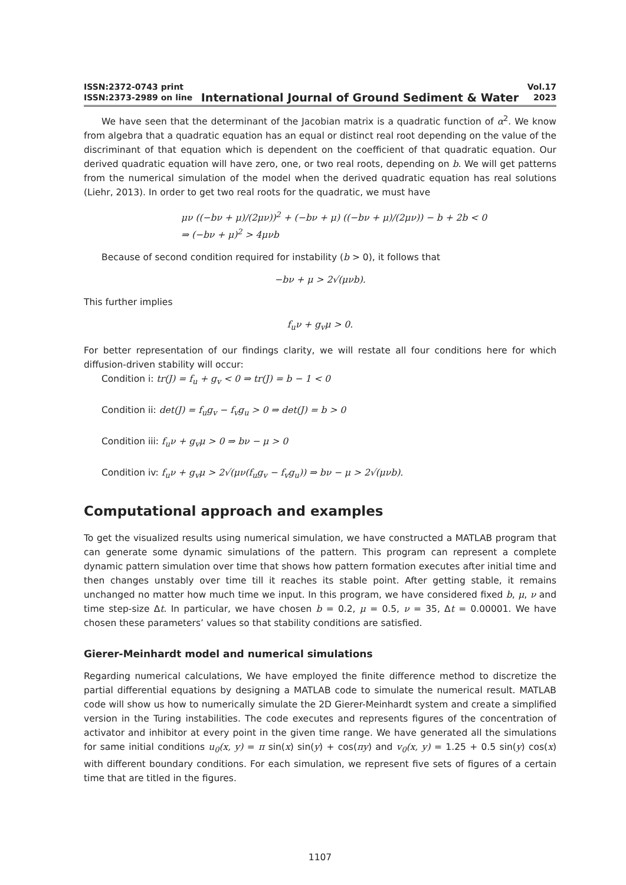ISSN:2372-0743 print
ISSN:2373-2989 on line
International Journal of Ground Sediment & Water
Vol.17
2023
We have seen that the determinant of the Jacobian matrix is a quadratic function of α<sup>2</sup>. We know from algebra that a quadratic equation has an equal or distinct real root depending on the value of the discriminant of that equation which is dependent on the coefficient of that quadratic equation. Our derived quadratic equation will have zero, one, or two real roots, depending on b. We will get patterns from the numerical simulation of the model when the derived quadratic equation has real solutions (Liehr, 2013). In order to get two real roots for the quadratic, we must have
μν ((−bν + μ)/(2μν))<sup>2</sup> + (−bν + μ) ((−bν + μ)/(2μν)) − b + 2b < 0
⇒ (−bν + μ)<sup>2</sup> > 4μνb
Because of second condition required for instability (b > 0), it follows that
−bν + μ > 2√(μνb).
This further implies
f<sub>u</sub>ν + g<sub>v</sub>μ > 0.
For better representation of our findings clarity, we will restate all four conditions here for which diffusion-driven stability will occur:
Condition i: tr(J) = f<sub>u</sub> + g<sub>v</sub> < 0 ⇒ tr(J) = b − 1 < 0
Condition ii: det(J) = f<sub>u</sub>g<sub>v</sub> − f<sub>v</sub>g<sub>u</sub> > 0 ⇒ det(J) = b > 0
Condition iii: f<sub>u</sub>ν + g<sub>v</sub>μ > 0 ⇒ bν − μ > 0
Condition iv: f<sub>u</sub>ν + g<sub>v</sub>μ > 2√(μν(f<sub>u</sub>g<sub>v</sub> − f<sub>v</sub>g<sub>u</sub>)) ⇒ bν − μ > 2√(μνb).
Computational approach and examples
To get the visualized results using numerical simulation, we have constructed a MATLAB program that can generate some dynamic simulations of the pattern. This program can represent a complete dynamic pattern simulation over time that shows how pattern formation executes after initial time and then changes unstably over time till it reaches its stable point. After getting stable, it remains unchanged no matter how much time we input. In this program, we have considered fixed b, μ, ν and time step-size Δt. In particular, we have chosen b = 0.2, μ = 0.5, ν = 35, Δt = 0.00001. We have chosen these parameters’ values so that stability conditions are satisfied.
Gierer-Meinhardt model and numerical simulations
Regarding numerical calculations, We have employed the finite difference method to discretize the partial differential equations by designing a MATLAB code to simulate the numerical result. MATLAB code will show us how to numerically simulate the 2D Gierer-Meinhardt system and create a simplified version in the Turing instabilities. The code executes and represents figures of the concentration of activator and inhibitor at every point in the given time range. We have generated all the simulations for same initial conditions u<sub>0</sub>(x, y) = π sin(x) sin(y) + cos(πy) and v<sub>0</sub>(x, y) = 1.25 + 0.5 sin(y) cos(x) with different boundary conditions. For each simulation, we represent five sets of figures of a certain time that are titled in the figures.
1107